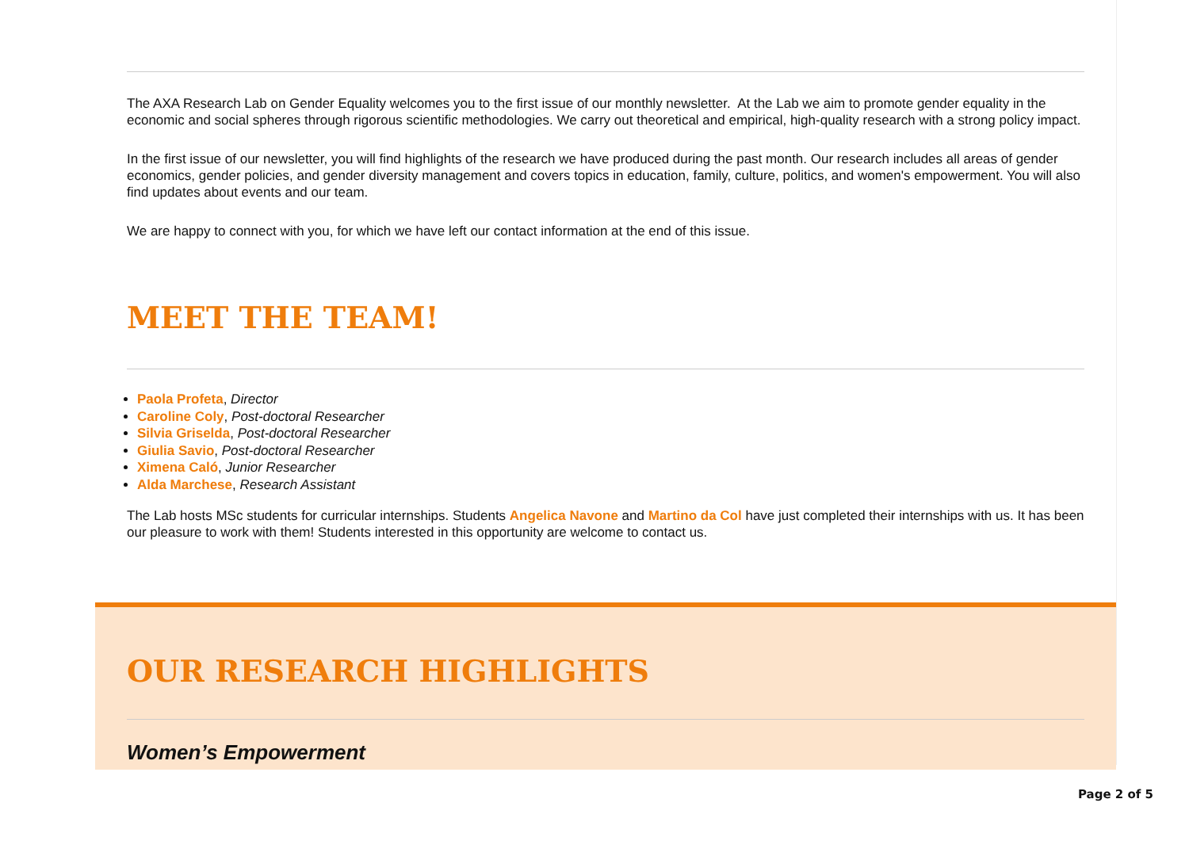The AXA Research Lab on Gender Equality welcomes you to the first issue of our monthly newsletter. At the Lab we aim to promote gender equality in the economic and social spheres through rigorous scientific methodologies. We carry out theoretical and empirical, high-quality research with a strong policy impact.
In the first issue of our newsletter, you will find highlights of the research we have produced during the past month. Our research includes all areas of gender economics, gender policies, and gender diversity management and covers topics in education, family, culture, politics, and women's empowerment. You will also find updates about events and our team.
We are happy to connect with you, for which we have left our contact information at the end of this issue.
MEET THE TEAM!
Paola Profeta, Director
Caroline Coly, Post-doctoral Researcher
Silvia Griselda, Post-doctoral Researcher
Giulia Savio, Post-doctoral Researcher
Ximena Caló, Junior Researcher
Alda Marchese, Research Assistant
The Lab hosts MSc students for curricular internships. Students Angelica Navone and Martino da Col have just completed their internships with us. It has been our pleasure to work with them! Students interested in this opportunity are welcome to contact us.
OUR RESEARCH HIGHLIGHTS
Women’s Empowerment
Page 2 of 5